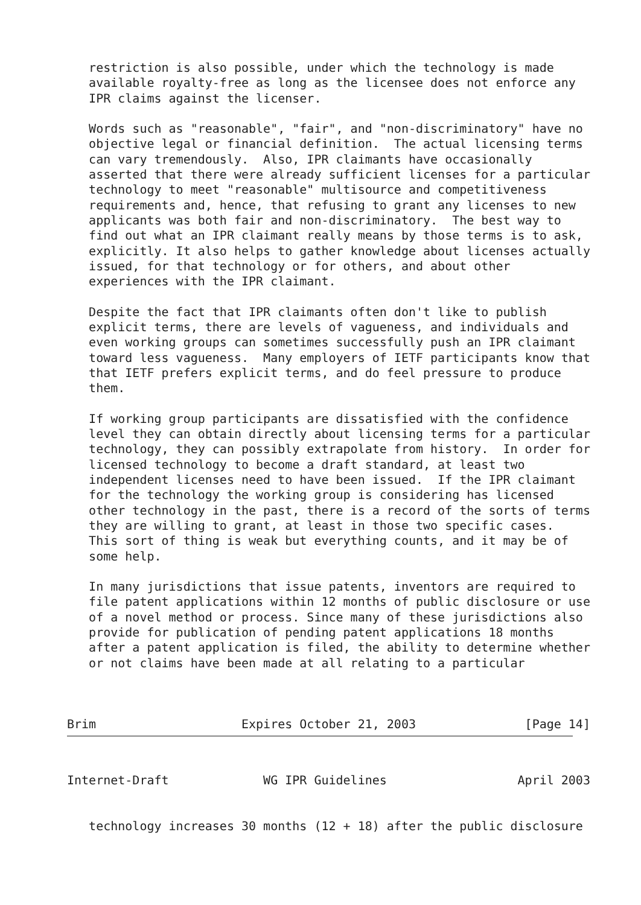restriction is also possible, under which the technology is made
   available royalty-free as long as the licensee does not enforce any
   IPR claims against the licenser.

   Words such as "reasonable", "fair", and "non-discriminatory" have no
   objective legal or financial definition.  The actual licensing terms
   can vary tremendously.  Also, IPR claimants have occasionally
   asserted that there were already sufficient licenses for a particular
   technology to meet "reasonable" multisource and competitiveness
   requirements and, hence, that refusing to grant any licenses to new
   applicants was both fair and non-discriminatory.  The best way to
   find out what an IPR claimant really means by those terms is to ask,
   explicitly. It also helps to gather knowledge about licenses actually
   issued, for that technology or for others, and about other
   experiences with the IPR claimant.

   Despite the fact that IPR claimants often don't like to publish
   explicit terms, there are levels of vagueness, and individuals and
   even working groups can sometimes successfully push an IPR claimant
   toward less vagueness.  Many employers of IETF participants know that
   that IETF prefers explicit terms, and do feel pressure to produce
   them.

   If working group participants are dissatisfied with the confidence
   level they can obtain directly about licensing terms for a particular
   technology, they can possibly extrapolate from history.  In order for
   licensed technology to become a draft standard, at least two
   independent licenses need to have been issued.  If the IPR claimant
   for the technology the working group is considering has licensed
   other technology in the past, there is a record of the sorts of terms
   they are willing to grant, at least in those two specific cases.
   This sort of thing is weak but everything counts, and it may be of
   some help.

   In many jurisdictions that issue patents, inventors are required to
   file patent applications within 12 months of public disclosure or use
   of a novel method or process. Since many of these jurisdictions also
   provide for publication of pending patent applications 18 months
   after a patent application is filed, the ability to determine whether
   or not claims have been made at all relating to a particular



Brim                    Expires October 21, 2003               [Page 14]
Internet-Draft             WG IPR Guidelines                  April 2003


   technology increases 30 months (12 + 18) after the public disclosure